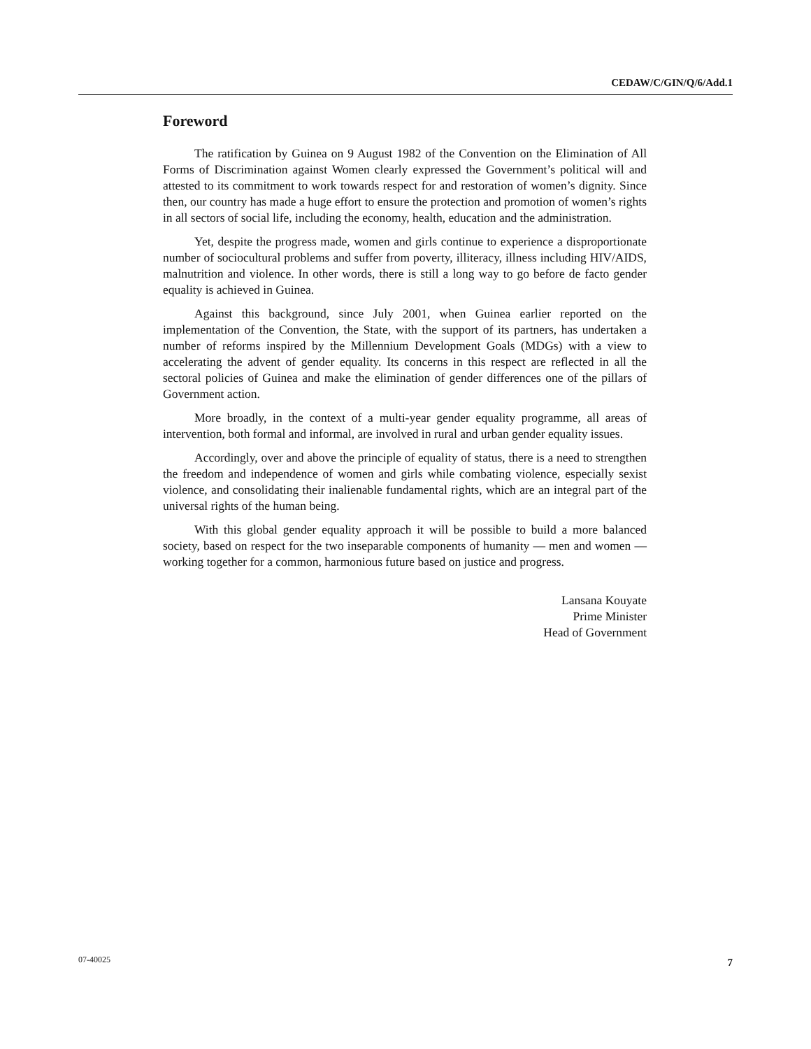CEDAW/C/GIN/Q/6/Add.1
Foreword
The ratification by Guinea on 9 August 1982 of the Convention on the Elimination of All Forms of Discrimination against Women clearly expressed the Government’s political will and attested to its commitment to work towards respect for and restoration of women’s dignity. Since then, our country has made a huge effort to ensure the protection and promotion of women’s rights in all sectors of social life, including the economy, health, education and the administration.
Yet, despite the progress made, women and girls continue to experience a disproportionate number of sociocultural problems and suffer from poverty, illiteracy, illness including HIV/AIDS, malnutrition and violence. In other words, there is still a long way to go before de facto gender equality is achieved in Guinea.
Against this background, since July 2001, when Guinea earlier reported on the implementation of the Convention, the State, with the support of its partners, has undertaken a number of reforms inspired by the Millennium Development Goals (MDGs) with a view to accelerating the advent of gender equality. Its concerns in this respect are reflected in all the sectoral policies of Guinea and make the elimination of gender differences one of the pillars of Government action.
More broadly, in the context of a multi-year gender equality programme, all areas of intervention, both formal and informal, are involved in rural and urban gender equality issues.
Accordingly, over and above the principle of equality of status, there is a need to strengthen the freedom and independence of women and girls while combating violence, especially sexist violence, and consolidating their inalienable fundamental rights, which are an integral part of the universal rights of the human being.
With this global gender equality approach it will be possible to build a more balanced society, based on respect for the two inseparable components of humanity — men and women — working together for a common, harmonious future based on justice and progress.
Lansana Kouyate
Prime Minister
Head of Government
07-40025 7